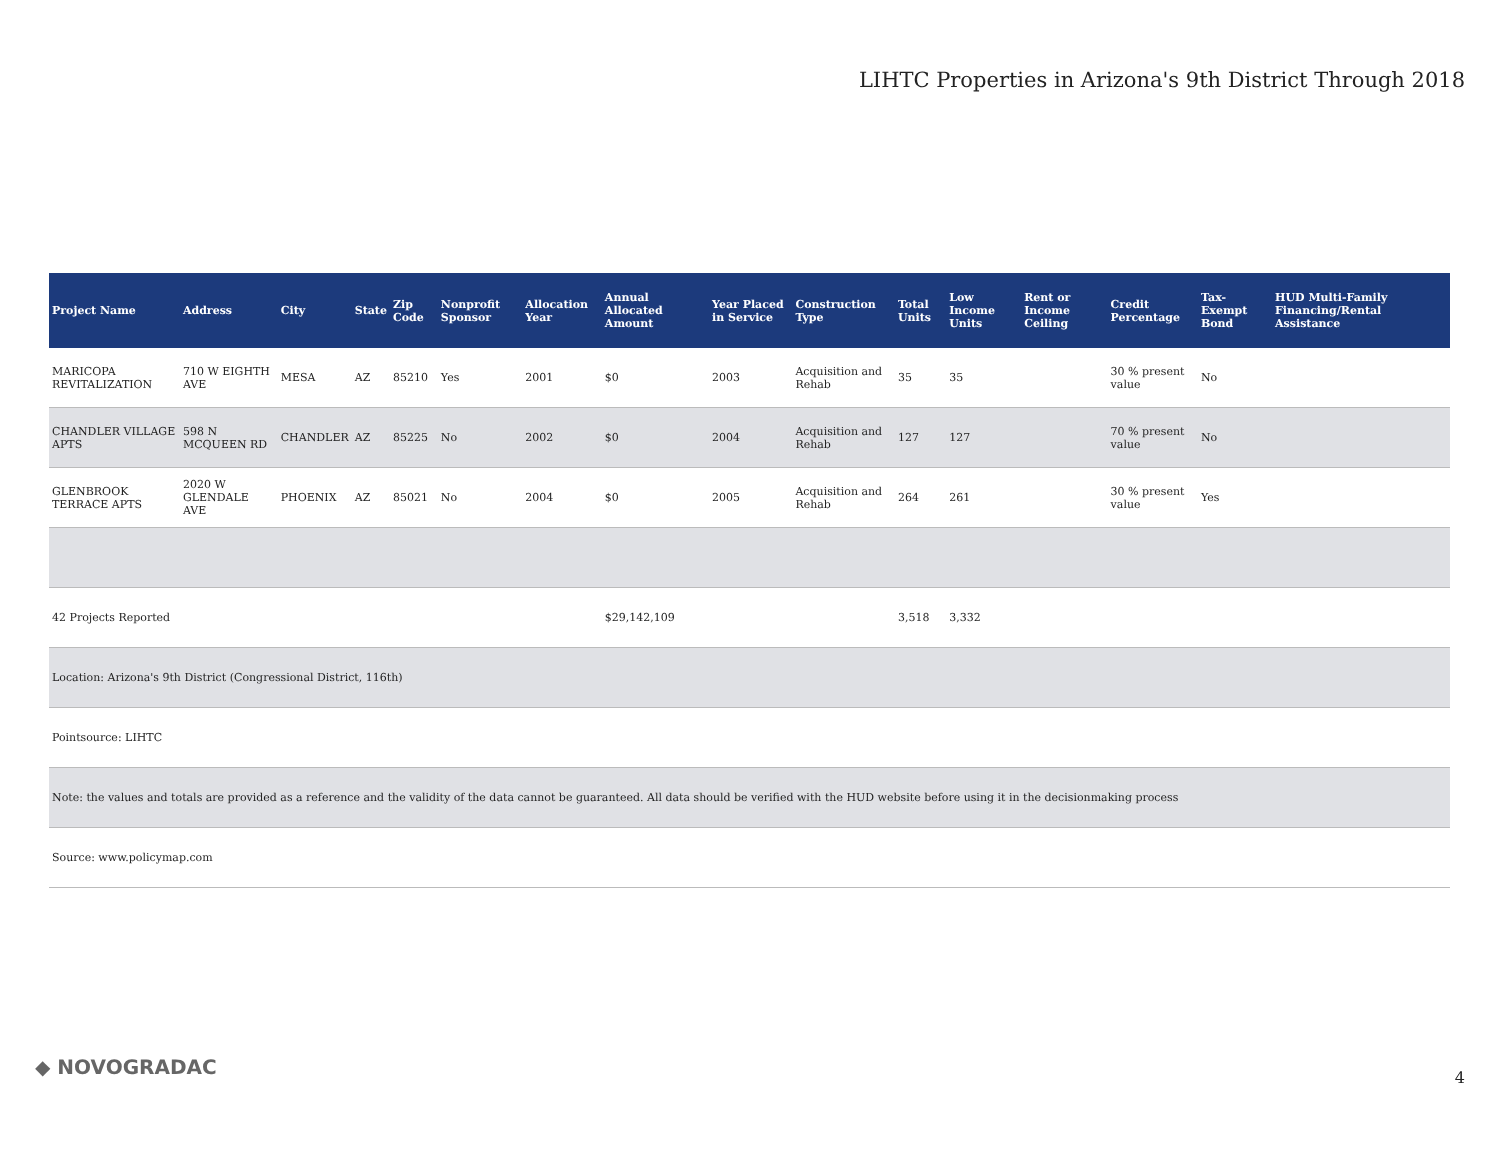LIHTC Properties in Arizona's 9th District Through 2018
| Project Name | Address | City | State | Zip Code | Nonprofit Sponsor | Allocation Year | Annual Allocated Amount | Year Placed in Service | Construction Type | Total Units | Low Income Units | Rent or Income Ceiling | Credit Percentage | Tax-Exempt Bond | HUD Multi-Family Financing/Rental Assistance |
| --- | --- | --- | --- | --- | --- | --- | --- | --- | --- | --- | --- | --- | --- | --- | --- |
| MARICOPA REVITALIZATION | 710 W EIGHTH AVE | MESA | AZ | 85210 | Yes | 2001 | $0 | 2003 | Acquisition and Rehab | 35 | 35 | | 30 % present value | No | |
| CHANDLER VILLAGE APTS | 598 N MCQUEEN RD | CHANDLER | AZ | 85225 | No | 2002 | $0 | 2004 | Acquisition and Rehab | 127 | 127 | | 70 % present value | No | |
| GLENBROOK TERRACE APTS | 2020 W GLENDALE AVE | PHOENIX | AZ | 85021 | No | 2004 | $0 | 2005 | Acquisition and Rehab | 264 | 261 | | 30 % present value | Yes | |
| 42 Projects Reported | | | | | | | $29,142,109 | | | 3,518 | 3,332 | | | | |
| Location: Arizona's 9th District (Congressional District, 116th) | | | | | | | | | | | | | | | |
| Pointsource: LIHTC | | | | | | | | | | | | | | | |
| Note: the values and totals are provided as a reference and the validity of the data cannot be guaranteed. All data should be verified with the HUD website before using it in the decisionmaking process | | | | | | | | | | | | | | | |
| Source: www.policymap.com | | | | | | | | | | | | | | | |
◆ NOVOGRADAC 4